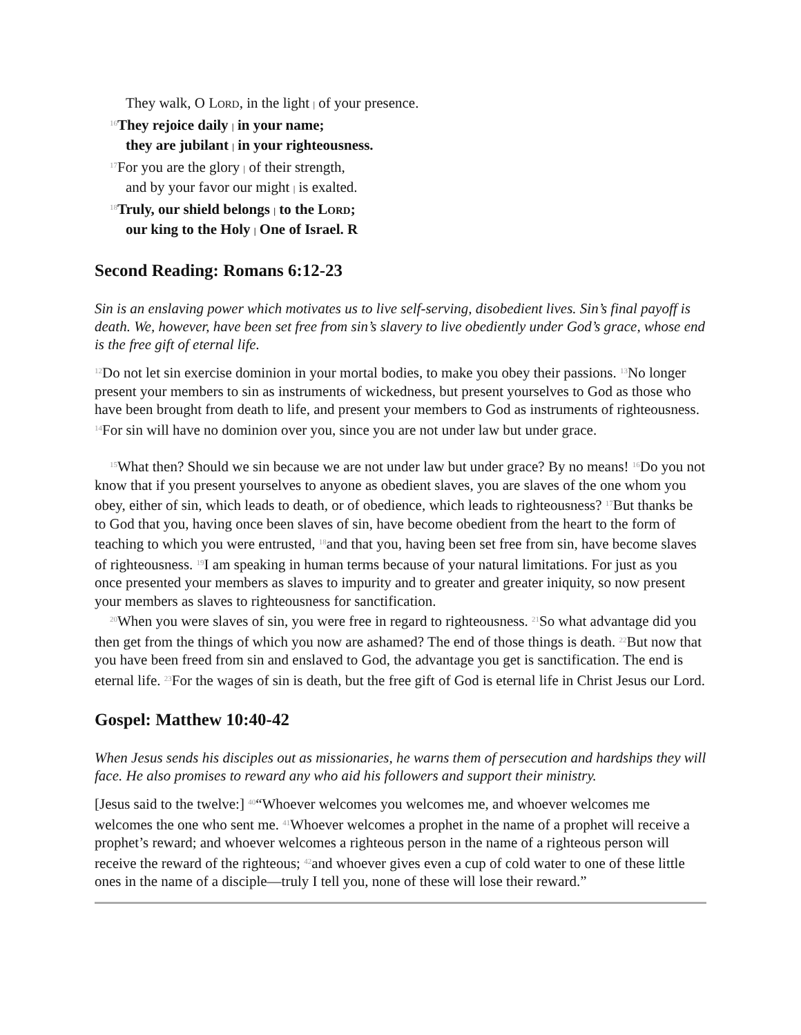They walk, O LORD, in the light | of your presence.
<sup>16</sup> They rejoice daily | in your name;
they are jubilant | in your righteousness.
<sup>17</sup> For you are the glory | of their strength,
and by your favor our might | is exalted.
<sup>18</sup> Truly, our shield belongs | to the LORD;
our king to the Holy | One of Israel. R
Second Reading: Romans 6:12-23
Sin is an enslaving power which motivates us to live self-serving, disobedient lives. Sin’s final payoff is death. We, however, have been set free from sin’s slavery to live obediently under God’s grace, whose end is the free gift of eternal life.
<sup>12</sup> Do not let sin exercise dominion in your mortal bodies, to make you obey their passions. <sup>13</sup>No longer present your members to sin as instruments of wickedness, but present yourselves to God as those who have been brought from death to life, and present your members to God as instruments of righteousness. <sup>14</sup>For sin will have no dominion over you, since you are not under law but under grace.
<sup>15</sup> What then? Should we sin because we are not under law but under grace? By no means! <sup>16</sup>Do you not know that if you present yourselves to anyone as obedient slaves, you are slaves of the one whom you obey, either of sin, which leads to death, or of obedience, which leads to righteousness? <sup>17</sup>But thanks be to God that you, having once been slaves of sin, have become obedient from the heart to the form of teaching to which you were entrusted, <sup>18</sup>and that you, having been set free from sin, have become slaves of righteousness. <sup>19</sup>I am speaking in human terms because of your natural limitations. For just as you once presented your members as slaves to impurity and to greater and greater iniquity, so now present your members as slaves to righteousness for sanctification.
<sup>20</sup> When you were slaves of sin, you were free in regard to righteousness. <sup>21</sup>So what advantage did you then get from the things of which you now are ashamed? The end of those things is death. <sup>22</sup>But now that you have been freed from sin and enslaved to God, the advantage you get is sanctification. The end is eternal life. <sup>23</sup>For the wages of sin is death, but the free gift of God is eternal life in Christ Jesus our Lord.
Gospel: Matthew 10:40-42
When Jesus sends his disciples out as missionaries, he warns them of persecution and hardships they will face. He also promises to reward any who aid his followers and support their ministry.
[Jesus said to the twelve:] <sup>40</sup>“Whoever welcomes you welcomes me, and whoever welcomes me welcomes the one who sent me. <sup>41</sup>Whoever welcomes a prophet in the name of a prophet will receive a prophet’s reward; and whoever welcomes a righteous person in the name of a righteous person will receive the reward of the righteous; <sup>42</sup>and whoever gives even a cup of cold water to one of these little ones in the name of a disciple—truly I tell you, none of these will lose their reward.”